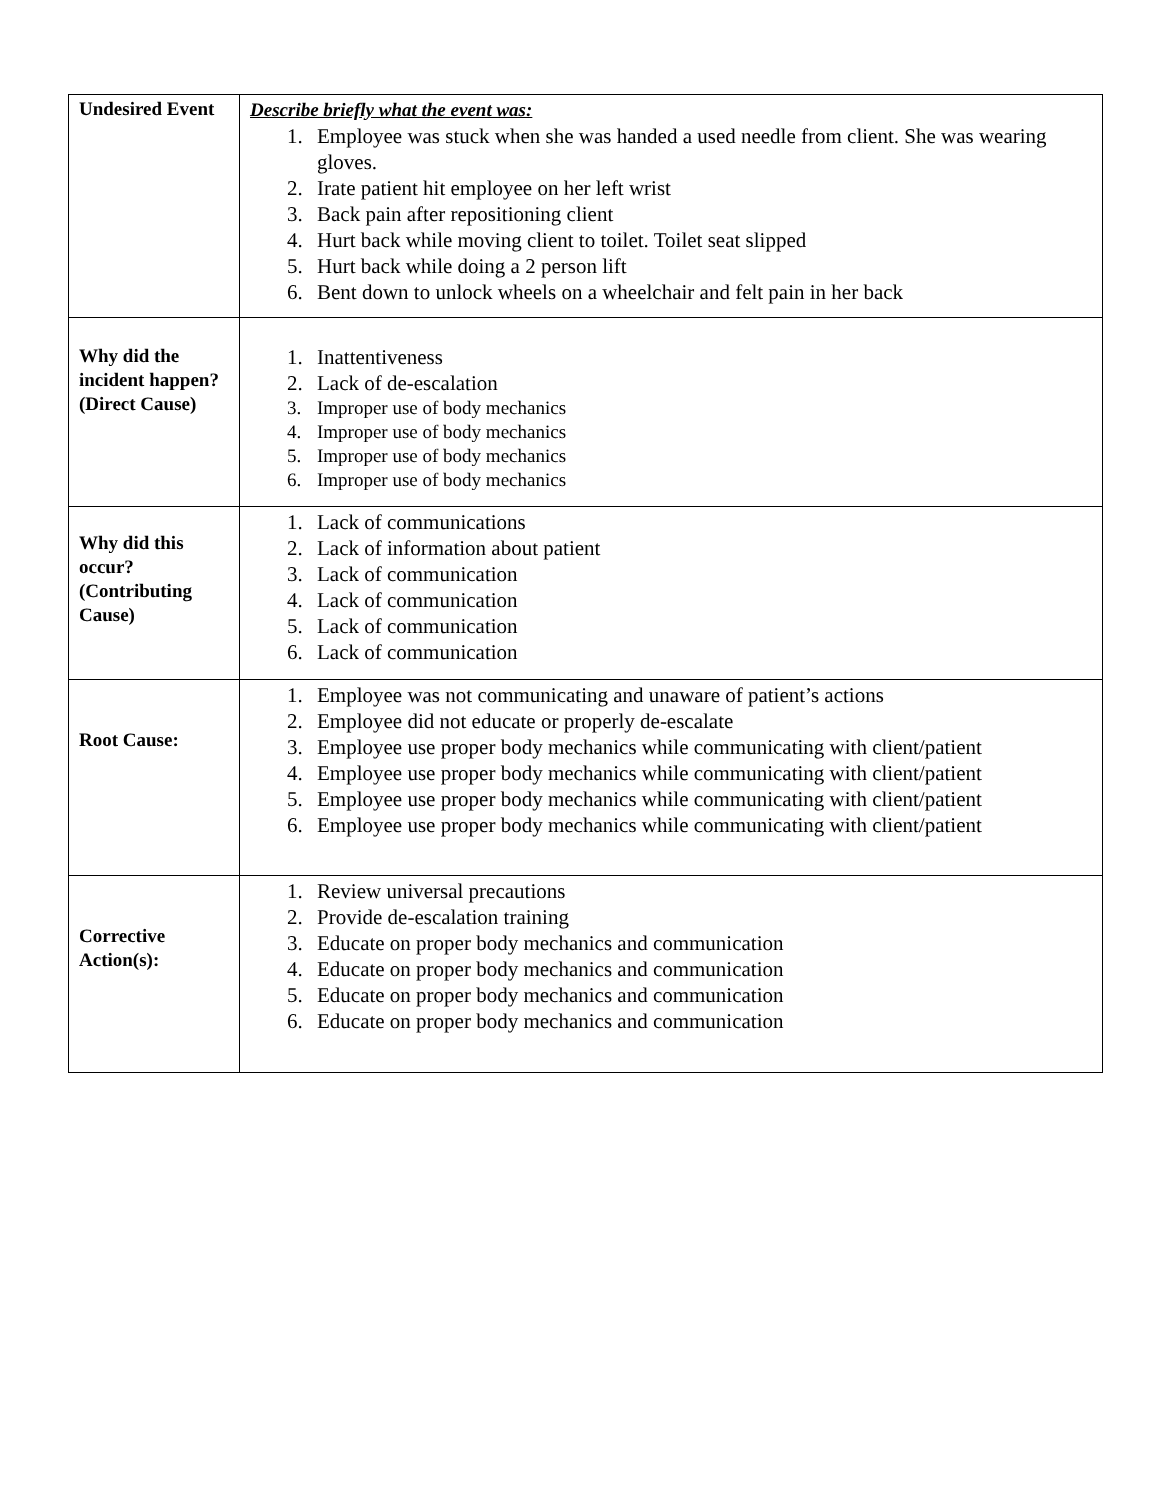| Undesired Event | Describe briefly what the event was: 1. Employee was stuck when she was handed a used needle from client. She was wearing gloves. 2. Irate patient hit employee on her left wrist 3. Back pain after repositioning client 4. Hurt back while moving client to toilet. Toilet seat slipped 5. Hurt back while doing a 2 person lift 6. Bent down to unlock wheels on a wheelchair and felt pain in her back |
| Why did the incident happen? (Direct Cause) | 1. Inattentiveness 2. Lack of de-escalation 3. Improper use of body mechanics 4. Improper use of body mechanics 5. Improper use of body mechanics 6. Improper use of body mechanics |
| Why did this occur? (Contributing Cause) | 1. Lack of communications 2. Lack of information about patient 3. Lack of communication 4. Lack of communication 5. Lack of communication 6. Lack of communication |
| Root Cause: | 1. Employee was not communicating and unaware of patient’s actions 2. Employee did not educate or properly de-escalate 3. Employee use proper body mechanics while communicating with client/patient 4. Employee use proper body mechanics while communicating with client/patient 5. Employee use proper body mechanics while communicating with client/patient 6. Employee use proper body mechanics while communicating with client/patient |
| Corrective Action(s): | 1. Review universal precautions 2. Provide de-escalation training 3. Educate on proper body mechanics and communication 4. Educate on proper body mechanics and communication 5. Educate on proper body mechanics and communication 6. Educate on proper body mechanics and communication |